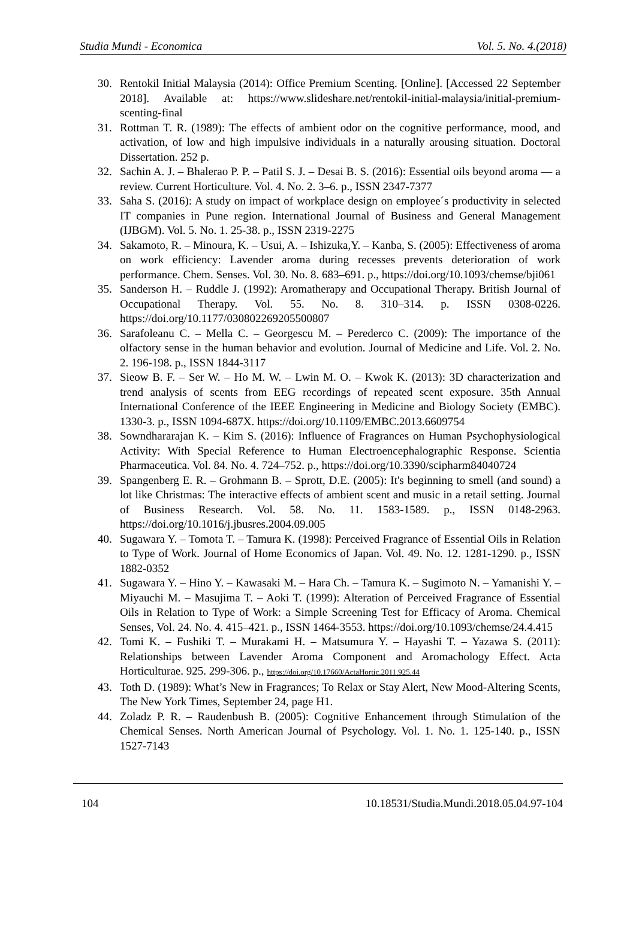Studia Mundi - Economica Vol. 5. No. 4.(2018)
30. Rentokil Initial Malaysia (2014): Office Premium Scenting. [Online]. [Accessed 22 September 2018]. Available at: https://www.slideshare.net/rentokil-initial-malaysia/initial-premium-scenting-final
31. Rottman T. R. (1989): The effects of ambient odor on the cognitive performance, mood, and activation, of low and high impulsive individuals in a naturally arousing situation. Doctoral Dissertation. 252 p.
32. Sachin A. J. – Bhalerao P. P. – Patil S. J. – Desai B. S. (2016): Essential oils beyond aroma — a review. Current Horticulture. Vol. 4. No. 2. 3–6. p., ISSN 2347-7377
33. Saha S. (2016): A study on impact of workplace design on employee´s productivity in selected IT companies in Pune region. International Journal of Business and General Management (IJBGM). Vol. 5. No. 1. 25-38. p., ISSN 2319-2275
34. Sakamoto, R. – Minoura, K. – Usui, A. – Ishizuka,Y. – Kanba, S. (2005): Effectiveness of aroma on work efficiency: Lavender aroma during recesses prevents deterioration of work performance. Chem. Senses. Vol. 30. No. 8. 683–691. p., https://doi.org/10.1093/chemse/bji061
35. Sanderson H. – Ruddle J. (1992): Aromatherapy and Occupational Therapy. British Journal of Occupational Therapy. Vol. 55. No. 8. 310–314. p. ISSN 0308-0226. https://doi.org/10.1177/030802269205500807
36. Sarafoleanu C. – Mella C. – Georgescu M. – Perederco C. (2009): The importance of the olfactory sense in the human behavior and evolution. Journal of Medicine and Life. Vol. 2. No. 2. 196-198. p., ISSN 1844-3117
37. Sieow B. F. – Ser W. – Ho M. W. – Lwin M. O. – Kwok K. (2013): 3D characterization and trend analysis of scents from EEG recordings of repeated scent exposure. 35th Annual International Conference of the IEEE Engineering in Medicine and Biology Society (EMBC). 1330-3. p., ISSN 1094-687X. https://doi.org/10.1109/EMBC.2013.6609754
38. Sowndhararajan K. – Kim S. (2016): Influence of Fragrances on Human Psychophysiological Activity: With Special Reference to Human Electroencephalographic Response. Scientia Pharmaceutica. Vol. 84. No. 4. 724–752. p., https://doi.org/10.3390/scipharm84040724
39. Spangenberg E. R. – Grohmann B. – Sprott, D.E. (2005): It's beginning to smell (and sound) a lot like Christmas: The interactive effects of ambient scent and music in a retail setting. Journal of Business Research. Vol. 58. No. 11. 1583-1589. p., ISSN 0148-2963. https://doi.org/10.1016/j.jbusres.2004.09.005
40. Sugawara Y. – Tomota T. – Tamura K. (1998): Perceived Fragrance of Essential Oils in Relation to Type of Work. Journal of Home Economics of Japan. Vol. 49. No. 12. 1281-1290. p., ISSN 1882-0352
41. Sugawara Y. – Hino Y. – Kawasaki M. – Hara Ch. – Tamura K. – Sugimoto N. – Yamanishi Y. – Miyauchi M. – Masujima T. – Aoki T. (1999): Alteration of Perceived Fragrance of Essential Oils in Relation to Type of Work: a Simple Screening Test for Efficacy of Aroma. Chemical Senses, Vol. 24. No. 4. 415–421. p., ISSN 1464-3553. https://doi.org/10.1093/chemse/24.4.415
42. Tomi K. – Fushiki T. – Murakami H. – Matsumura Y. – Hayashi T. – Yazawa S. (2011): Relationships between Lavender Aroma Component and Aromachology Effect. Acta Horticulturae. 925. 299-306. p., https://doi.org/10.17660/ActaHortic.2011.925.44
43. Toth D. (1989): What’s New in Fragrances; To Relax or Stay Alert, New Mood-Altering Scents, The New York Times, September 24, page H1.
44. Zoladz P. R. – Raudenbush B. (2005): Cognitive Enhancement through Stimulation of the Chemical Senses. North American Journal of Psychology. Vol. 1. No. 1. 125-140. p., ISSN 1527-7143
104 10.18531/Studia.Mundi.2018.05.04.97-104